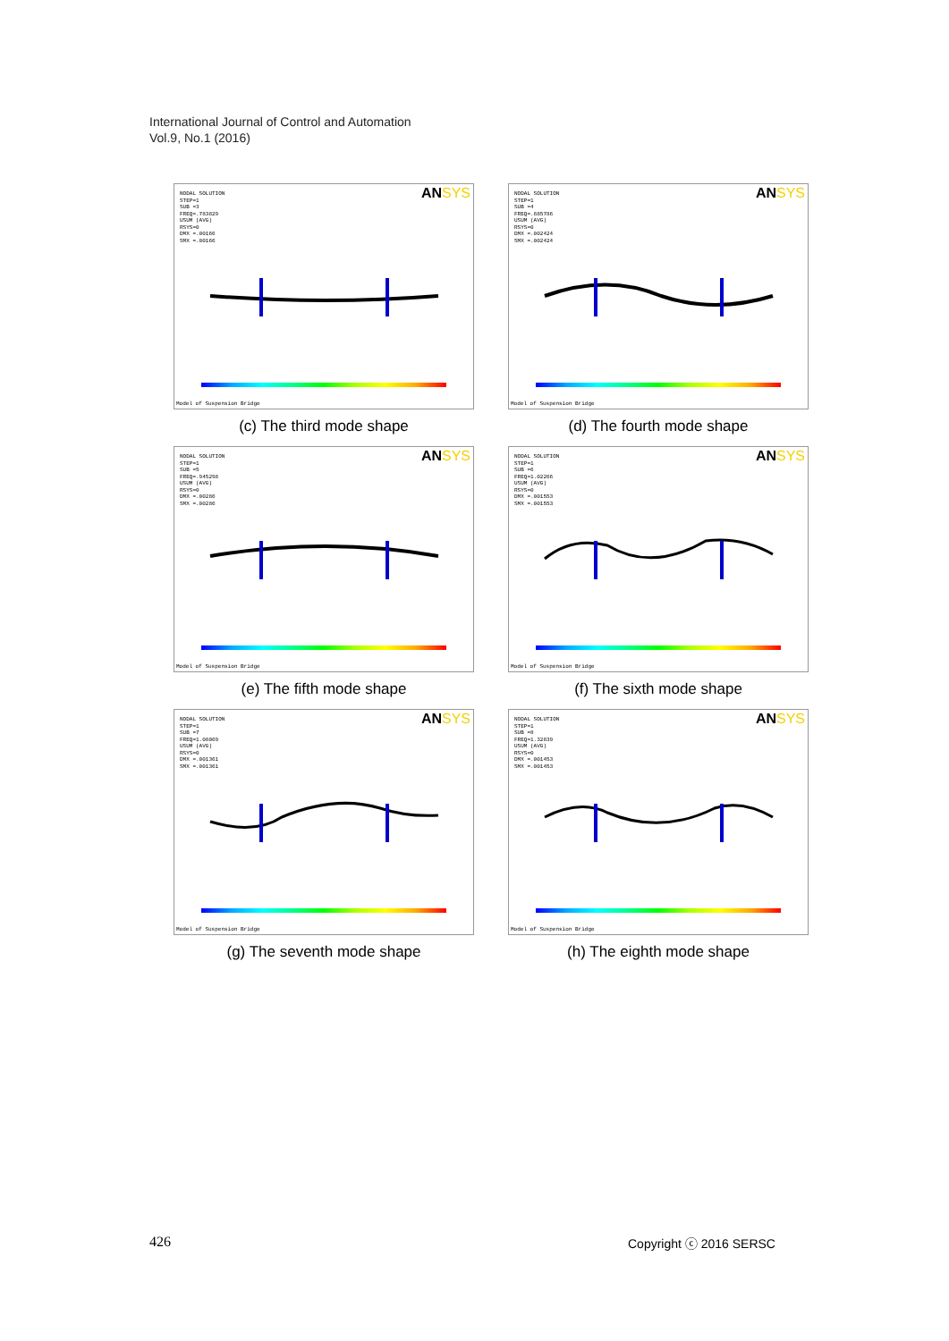International Journal of Control and Automation
Vol.9, No.1 (2016)
NODAL SOLUTION
STEP=1
SUB =3
FREQ=.783829
USUM (AVG)
RSYS=0
DMX =.00166
SMX =.00166
ANSYS
Model of Suspension Bridge
(c) The third mode shape
NODAL SOLUTION
STEP=1
SUB =4
FREQ=.885786
USUM (AVG)
RSYS=0
DMX =.002424
SMX =.002424
ANSYS
Model of Suspension Bridge
(d) The fourth mode shape
NODAL SOLUTION
STEP=1
SUB =5
FREQ=.945298
USUM (AVG)
RSYS=0
DMX =.00286
SMX =.00286
ANSYS
Model of Suspension Bridge
(e) The fifth mode shape
NODAL SOLUTION
STEP=1
SUB =6
FREQ=1.02266
USUM (AVG)
RSYS=0
DMX =.001553
SMX =.001553
ANSYS
Model of Suspension Bridge
(f) The sixth mode shape
NODAL SOLUTION
STEP=1
SUB =7
FREQ=1.08069
USUM (AVG)
RSYS=0
DMX =.001361
SMX =.001361
ANSYS
Model of Suspension Bridge
(g) The seventh mode shape
NODAL SOLUTION
STEP=1
SUB =8
FREQ=1.32839
USUM (AVG)
RSYS=0
DMX =.001453
SMX =.001453
ANSYS
Model of Suspension Bridge
(h) The eighth mode shape
426 Copyright ⓒ 2016 SERSC